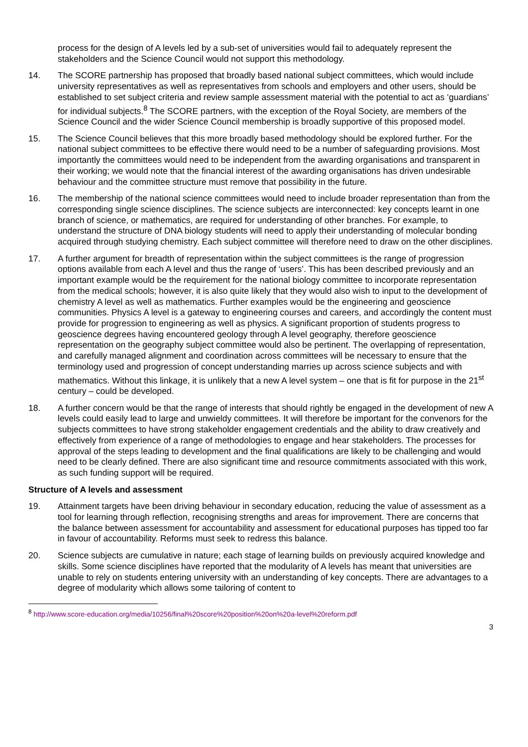process for the design of A levels led by a sub-set of universities would fail to adequately represent the stakeholders and the Science Council would not support this methodology.
14. The SCORE partnership has proposed that broadly based national subject committees, which would include university representatives as well as representatives from schools and employers and other users, should be established to set subject criteria and review sample assessment material with the potential to act as ‘guardians’ for individual subjects.<sup>8</sup> The SCORE partners, with the exception of the Royal Society, are members of the Science Council and the wider Science Council membership is broadly supportive of this proposed model.
15. The Science Council believes that this more broadly based methodology should be explored further. For the national subject committees to be effective there would need to be a number of safeguarding provisions. Most importantly the committees would need to be independent from the awarding organisations and transparent in their working; we would note that the financial interest of the awarding organisations has driven undesirable behaviour and the committee structure must remove that possibility in the future.
16. The membership of the national science committees would need to include broader representation than from the corresponding single science disciplines. The science subjects are interconnected: key concepts learnt in one branch of science, or mathematics, are required for understanding of other branches. For example, to understand the structure of DNA biology students will need to apply their understanding of molecular bonding acquired through studying chemistry. Each subject committee will therefore need to draw on the other disciplines.
17. A further argument for breadth of representation within the subject committees is the range of progression options available from each A level and thus the range of ‘users’. This has been described previously and an important example would be the requirement for the national biology committee to incorporate representation from the medical schools; however, it is also quite likely that they would also wish to input to the development of chemistry A level as well as mathematics. Further examples would be the engineering and geoscience communities. Physics A level is a gateway to engineering courses and careers, and accordingly the content must provide for progression to engineering as well as physics. A significant proportion of students progress to geoscience degrees having encountered geology through A level geography, therefore geoscience representation on the geography subject committee would also be pertinent. The overlapping of representation, and carefully managed alignment and coordination across committees will be necessary to ensure that the terminology used and progression of concept understanding marries up across science subjects and with mathematics. Without this linkage, it is unlikely that a new A level system – one that is fit for purpose in the 21<sup>st</sup> century – could be developed.
18. A further concern would be that the range of interests that should rightly be engaged in the development of new A levels could easily lead to large and unwieldy committees. It will therefore be important for the convenors for the subjects committees to have strong stakeholder engagement credentials and the ability to draw creatively and effectively from experience of a range of methodologies to engage and hear stakeholders. The processes for approval of the steps leading to development and the final qualifications are likely to be challenging and would need to be clearly defined. There are also significant time and resource commitments associated with this work, as such funding support will be required.
Structure of A levels and assessment
19. Attainment targets have been driving behaviour in secondary education, reducing the value of assessment as a tool for learning through reflection, recognising strengths and areas for improvement. There are concerns that the balance between assessment for accountability and assessment for educational purposes has tipped too far in favour of accountability. Reforms must seek to redress this balance.
20. Science subjects are cumulative in nature; each stage of learning builds on previously acquired knowledge and skills. Some science disciplines have reported that the modularity of A levels has meant that universities are unable to rely on students entering university with an understanding of key concepts. There are advantages to a degree of modularity which allows some tailoring of content to
<sup>8</sup> http://www.score-education.org/media/10256/final%20score%20position%20on%20a-level%20reform.pdf
3